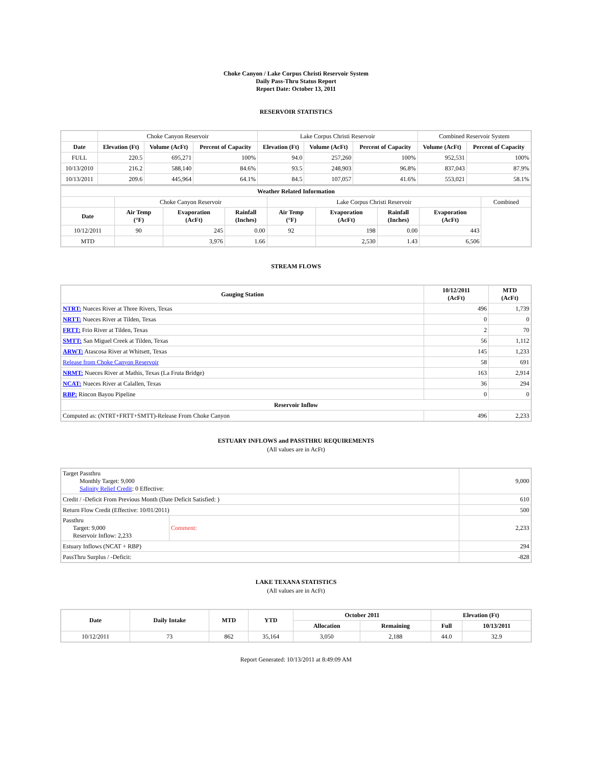Choke Canyon / Lake Corpus Christi Reservoir System
Daily Pass-Thru Status Report
Report Date: October 13, 2011
RESERVOIR STATISTICS
| | Choke Canyon Reservoir | | | Lake Corpus Christi Reservoir | | | Combined Reservoir System | |
| Date | Elevation (Ft) | Volume (AcFt) | Percent of Capacity | Elevation (Ft) | Volume (AcFt) | Percent of Capacity | Volume (AcFt) | Percent of Capacity |
| FULL | 220.5 | 695,271 | 100% | 94.0 | 257,260 | 100% | 952,531 | 100% |
| 10/13/2010 | 216.2 | 588,140 | 84.6% | 93.5 | 248,903 | 96.8% | 837,043 | 87.9% |
| 10/13/2011 | 209.6 | 445,964 | 64.1% | 84.5 | 107,057 | 41.6% | 553,021 | 58.1% |
| Weather Related Information | | | | | | | | |
| --- | --- | --- | --- | --- | --- | --- | --- | --- |
| | Choke Canyon Reservoir | | | Lake Corpus Christi Reservoir | | | | Combined |
| Date | Air Temp (°F) | Evaporation (AcFt) | Rainfall (Inches) | Air Temp (°F) | Evaporation (AcFt) | Rainfall (Inches) | Evaporation (AcFt) | |
| 10/12/2011 | 90 | 245 | 0.00 | 92 | 198 | 0.00 | 443 | |
| MTD | | 3,976 | 1.66 | | 2,530 | 1.43 | 6,506 | |
STREAM FLOWS
| Gauging Station | 10/12/2011 (AcFt) | MTD (AcFt) |
| --- | --- | --- |
| NTRT: Nueces River at Three Rivers, Texas | 496 | 1,739 |
| NRTT: Nueces River at Tilden, Texas | 0 | 0 |
| FRTT: Frio River at Tilden, Texas | 2 | 70 |
| SMTT: San Miguel Creek at Tilden, Texas | 56 | 1,112 |
| ARWT: Atascosa River at Whitsett, Texas | 145 | 1,233 |
| Release from Choke Canyon Reservoir | 58 | 691 |
| NRMT: Nueces River at Mathis, Texas (La Fruta Bridge) | 163 | 2,914 |
| NCAT: Nueces River at Calallen, Texas | 36 | 294 |
| RBP: Rincon Bayou Pipeline | 0 | 0 |
| Reservoir Inflow | | |
| Computed as: (NTRT+FRTT+SMTT)-Release From Choke Canyon | 496 | 2,233 |
ESTUARY INFLOWS and PASSTHRU REQUIREMENTS
(All values are in AcFt)
| Target Passthru Monthly Target: 9,000 Salinity Relief Credit : 0 Effective: | | 9,000 |
| Credit / -Deficit From Previous Month (Date Deficit Satisfied: ) | | 610 |
| Return Flow Credit (Effective: 10/01/2011) | | 500 |
| Passthru Target: 9,000 Reservoir Inflow: 2,233 | Comment: | 2,233 |
| Estuary Inflows (NCAT + RBP) | | 294 |
| PassThru Surplus / -Deficit: | | -828 |
LAKE TEXANA STATISTICS
(All values are in AcFt)
| Date | Daily Intake | MTD | YTD | October 2011 | | Elevation (Ft) | |
| --- | --- | --- | --- | --- | --- | --- | --- |
| | | | | Allocation | Remaining | Full | 10/13/2011 |
| 10/12/2011 | 73 | 862 | 35,164 | 3,050 | 2,188 | 44.0 | 32.9 |
Report Generated: 10/13/2011 at 8:49:09 AM